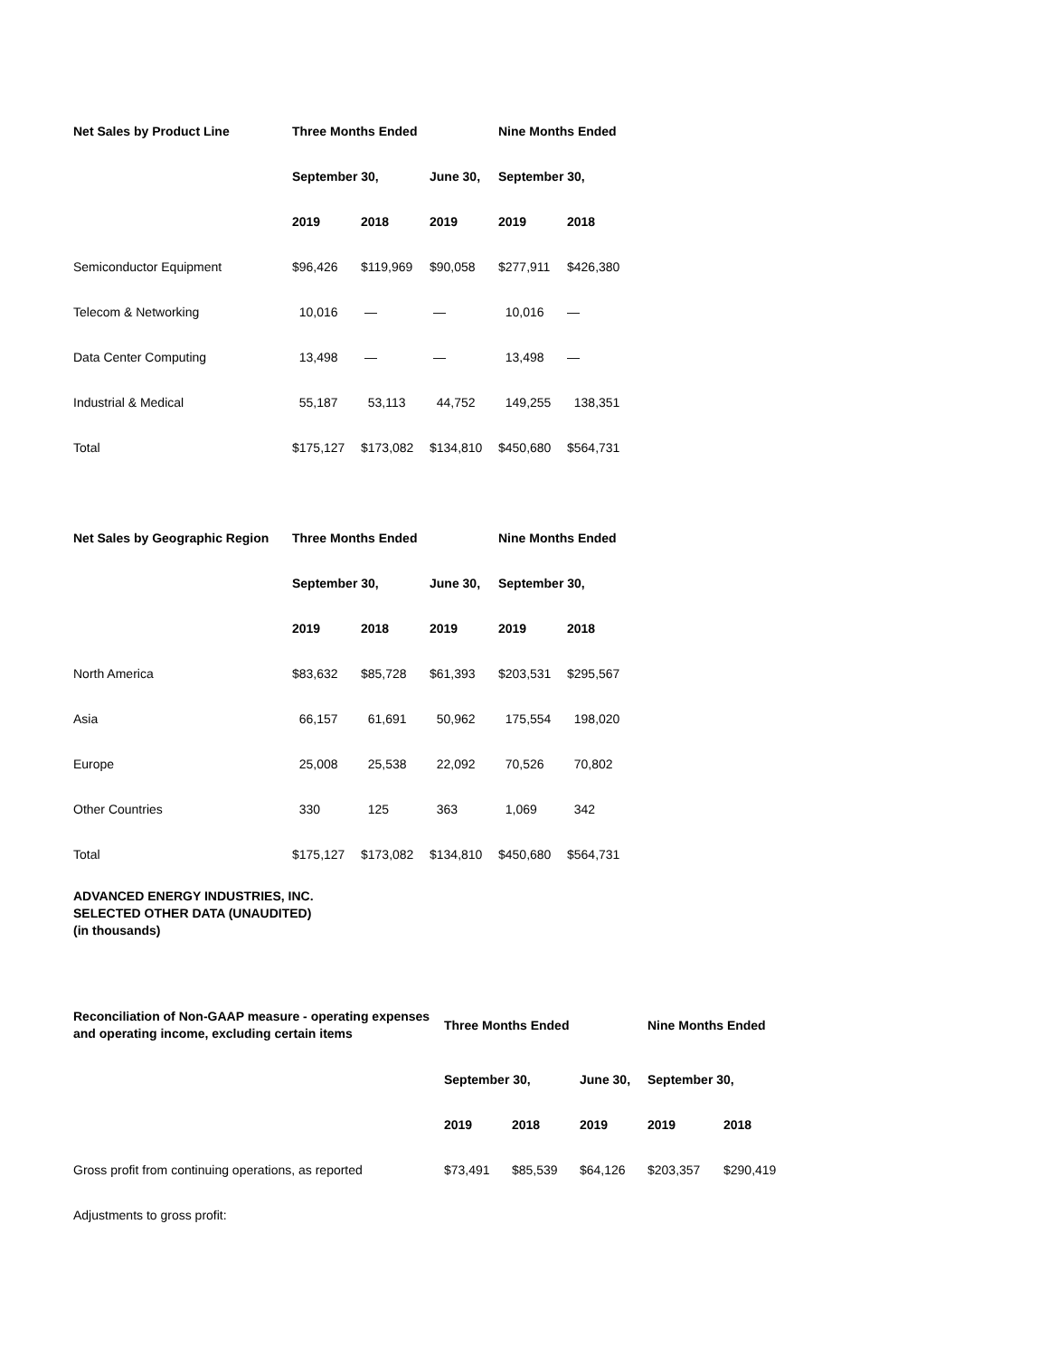| Net Sales by Product Line | Three Months Ended | | | Nine Months Ended | |
| --- | --- | --- | --- | --- | --- |
| | September 30, | | June 30, | September 30, | |
| | 2019 | 2018 | 2019 | 2019 | 2018 |
| Semiconductor Equipment | $96,426 | $119,969 | $90,058 | $277,911 | $426,380 |
| Telecom & Networking | 10,016 | — | — | 10,016 | — |
| Data Center Computing | 13,498 | — | — | 13,498 | — |
| Industrial & Medical | 55,187 | 53,113 | 44,752 | 149,255 | 138,351 |
| Total | $175,127 | $173,082 | $134,810 | $450,680 | $564,731 |
| Net Sales by Geographic Region | Three Months Ended | | | Nine Months Ended | |
| --- | --- | --- | --- | --- | --- |
| | September 30, | | June 30, | September 30, | |
| | 2019 | 2018 | 2019 | 2019 | 2018 |
| North America | $83,632 | $85,728 | $61,393 | $203,531 | $295,567 |
| Asia | 66,157 | 61,691 | 50,962 | 175,554 | 198,020 |
| Europe | 25,008 | 25,538 | 22,092 | 70,526 | 70,802 |
| Other Countries | 330 | 125 | 363 | 1,069 | 342 |
| Total | $175,127 | $173,082 | $134,810 | $450,680 | $564,731 |
ADVANCED ENERGY INDUSTRIES, INC.
SELECTED OTHER DATA (UNAUDITED)
(in thousands)
| Reconciliation of Non-GAAP measure - operating expenses and operating income, excluding certain items | Three Months Ended | | | Nine Months Ended | |
| --- | --- | --- | --- | --- | --- |
| | September 30, | | June 30, | September 30, | |
| | 2019 | 2018 | 2019 | 2019 | 2018 |
| Gross profit from continuing operations, as reported | $73,491 | $85,539 | $64,126 | $203,357 | $290,419 |
| Adjustments to gross profit: | | | | | |